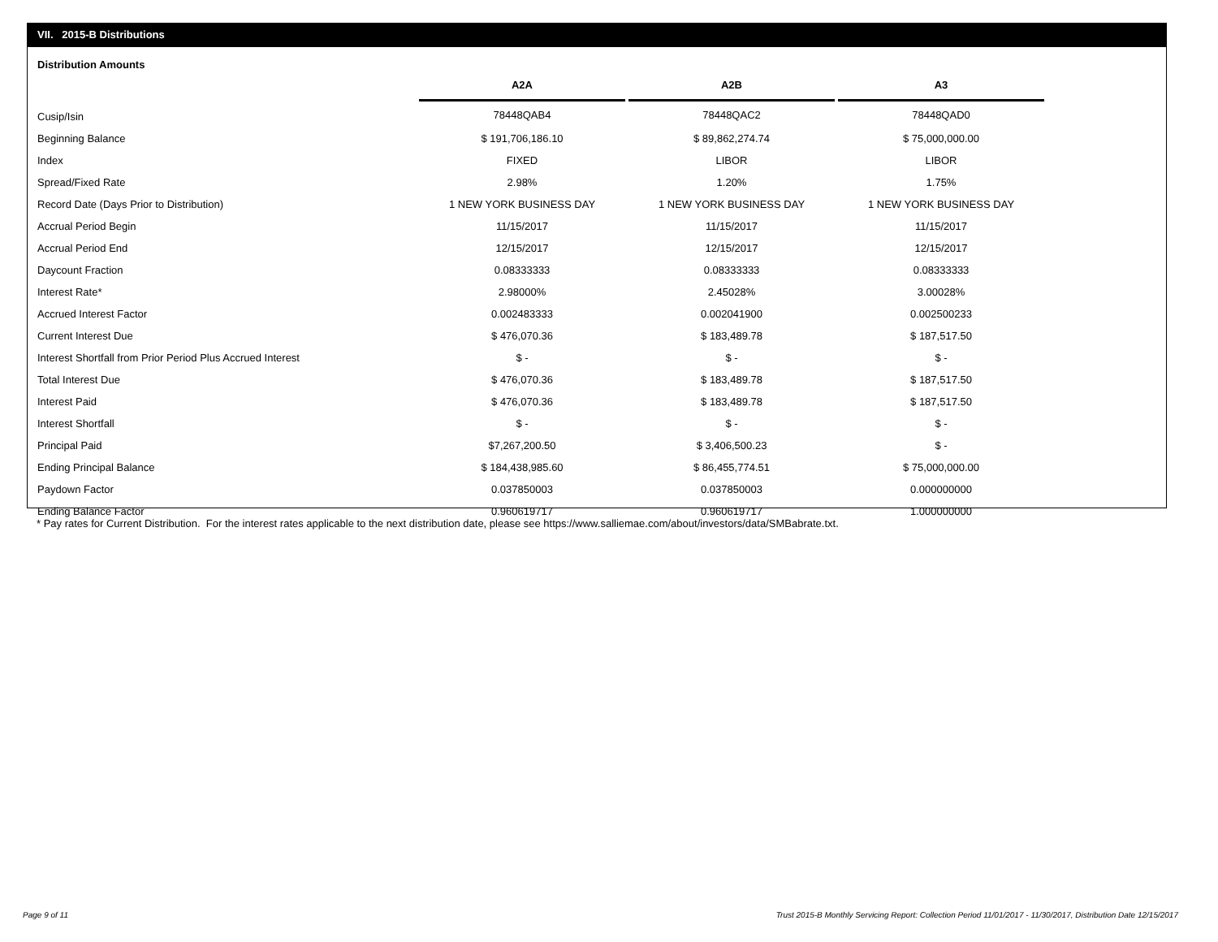VII. 2015-B Distributions
Distribution Amounts
| | A2A | A2B | A3 |
| Cusip/Isin | 78448QAB4 | 78448QAC2 | 78448QAD0 |
| Beginning Balance | $ 191,706,186.10 | $ 89,862,274.74 | $ 75,000,000.00 |
| Index | FIXED | LIBOR | LIBOR |
| Spread/Fixed Rate | 2.98% | 1.20% | 1.75% |
| Record Date (Days Prior to Distribution) | 1 NEW YORK BUSINESS DAY | 1 NEW YORK BUSINESS DAY | 1 NEW YORK BUSINESS DAY |
| Accrual Period Begin | 11/15/2017 | 11/15/2017 | 11/15/2017 |
| Accrual Period End | 12/15/2017 | 12/15/2017 | 12/15/2017 |
| Daycount Fraction | 0.08333333 | 0.08333333 | 0.08333333 |
| Interest Rate* | 2.98000% | 2.45028% | 3.00028% |
| Accrued Interest Factor | 0.002483333 | 0.002041900 | 0.002500233 |
| Current Interest Due | $ 476,070.36 | $ 183,489.78 | $ 187,517.50 |
| Interest Shortfall from Prior Period Plus Accrued Interest | $ - | $ - | $ - |
| Total Interest Due | $ 476,070.36 | $ 183,489.78 | $ 187,517.50 |
| Interest Paid | $ 476,070.36 | $ 183,489.78 | $ 187,517.50 |
| Interest Shortfall | $ - | $ - | $ - |
| Principal Paid | $7,267,200.50 | $ 3,406,500.23 | $ - |
| Ending Principal Balance | $ 184,438,985.60 | $ 86,455,774.51 | $ 75,000,000.00 |
| Paydown Factor | 0.037850003 | 0.037850003 | 0.000000000 |
| Ending Balance Factor | 0.960619717 | 0.960619717 | 1.000000000 |
* Pay rates for Current Distribution. For the interest rates applicable to the next distribution date, please see https://www.salliemae.com/about/investors/data/SMBabrate.txt.
Page 9 of 11
Trust 2015-B Monthly Servicing Report: Collection Period 11/01/2017 - 11/30/2017, Distribution Date 12/15/2017